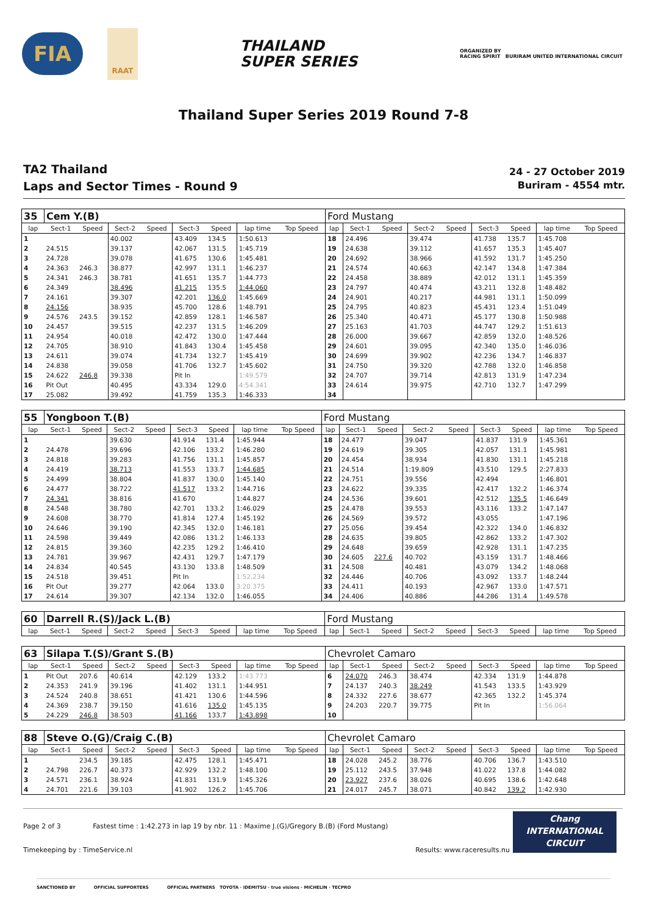FIA
RAAT
THAILAND
SUPER SERIES
ORGANIZED BY
RACING SPIRIT BURIRAM UNITED INTERNATIONAL CIRCUIT
Thailand Super Series 2019 Round 7-8
TA2 Thailand
Laps and Sector Times - Round 9
24 - 27 October 2019
Buriram - 4554 mtr.
| 35 | Cem Y.(B) | | | | | | | | Ford Mustang | | | | | | | | |
| lap | Sect-1 | Speed | Sect-2 | Speed | Sect-3 | Speed | lap time | Top Speed | lap | Sect-1 | Speed | Sect-2 | Speed | Sect-3 | Speed | lap time | Top Speed |
| 1 | | | 40.002 | | 43.409 | 134.5 | 1:50.613 | | 18 | 24.496 | | 39.474 | | 41.738 | 135.7 | 1:45.708 | |
| 2 | 24.515 | | 39.137 | | 42.067 | 131.5 | 1:45.719 | | 19 | 24.638 | | 39.112 | | 41.657 | 135.3 | 1:45.407 | |
| 3 | 24.728 | | 39.078 | | 41.675 | 130.6 | 1:45.481 | | 20 | 24.692 | | 38.966 | | 41.592 | 131.7 | 1:45.250 | |
| 4 | 24.363 | 246.3 | 38.877 | | 42.997 | 131.1 | 1:46.237 | | 21 | 24.574 | | 40.663 | | 42.147 | 134.8 | 1:47.384 | |
| 5 | 24.341 | 246.3 | 38.781 | | 41.651 | 135.7 | 1:44.773 | | 22 | 24.458 | | 38.889 | | 42.012 | 131.1 | 1:45.359 | |
| 6 | 24.349 | | 38.496 | | 41.215 | 135.5 | 1:44.060 | | 23 | 24.797 | | 40.474 | | 43.211 | 132.8 | 1:48.482 | |
| 7 | 24.161 | | 39.307 | | 42.201 | 136.0 | 1:45.669 | | 24 | 24.901 | | 40.217 | | 44.981 | 131.1 | 1:50.099 | |
| 8 | 24.156 | | 38.935 | | 45.700 | 128.6 | 1:48.791 | | 25 | 24.795 | | 40.823 | | 45.431 | 123.4 | 1:51.049 | |
| 9 | 24.576 | 243.5 | 39.152 | | 42.859 | 128.1 | 1:46.587 | | 26 | 25.340 | | 40.471 | | 45.177 | 130.8 | 1:50.988 | |
| 10 | 24.457 | | 39.515 | | 42.237 | 131.5 | 1:46.209 | | 27 | 25.163 | | 41.703 | | 44.747 | 129.2 | 1:51.613 | |
| 11 | 24.954 | | 40.018 | | 42.472 | 130.0 | 1:47.444 | | 28 | 26.000 | | 39.667 | | 42.859 | 132.0 | 1:48.526 | |
| 12 | 24.705 | | 38.910 | | 41.843 | 130.4 | 1:45.458 | | 29 | 24.601 | | 39.095 | | 42.340 | 135.0 | 1:46.036 | |
| 13 | 24.611 | | 39.074 | | 41.734 | 132.7 | 1:45.419 | | 30 | 24.699 | | 39.902 | | 42.236 | 134.7 | 1:46.837 | |
| 14 | 24.838 | | 39.058 | | 41.706 | 132.7 | 1:45.602 | | 31 | 24.750 | | 39.320 | | 42.788 | 132.0 | 1:46.858 | |
| 15 | 24.622 | 246.8 | 39.338 | | Pit In | | 1:49.579 | | 32 | 24.707 | | 39.714 | | 42.813 | 131.9 | 1:47.234 | |
| 16 | Pit Out | | 40.495 | | 43.334 | 129.0 | 4:54.341 | | 33 | 24.614 | | 39.975 | | 42.710 | 132.7 | 1:47.299 | |
| 17 | 25.082 | | 39.492 | | 41.759 | 135.3 | 1:46.333 | | 34 | | | | | | | | |
| 55 | Yongboon T.(B) | | | | | | | | Ford Mustang | | | | | | | | |
| lap | Sect-1 | Speed | Sect-2 | Speed | Sect-3 | Speed | lap time | Top Speed | lap | Sect-1 | Speed | Sect-2 | Speed | Sect-3 | Speed | lap time | Top Speed |
| 1 | | | 39.630 | | 41.914 | 131.4 | 1:45.944 | | 18 | 24.477 | | 39.047 | | 41.837 | 131.9 | 1:45.361 | |
| 2 | 24.478 | | 39.696 | | 42.106 | 133.2 | 1:46.280 | | 19 | 24.619 | | 39.305 | | 42.057 | 131.1 | 1:45.981 | |
| 3 | 24.818 | | 39.283 | | 41.756 | 131.1 | 1:45.857 | | 20 | 24.454 | | 38.934 | | 41.830 | 131.1 | 1:45.218 | |
| 4 | 24.419 | | 38.713 | | 41.553 | 133.7 | 1:44.685 | | 21 | 24.514 | | 1:19.809 | | 43.510 | 129.5 | 2:27.833 | |
| 5 | 24.499 | | 38.804 | | 41.837 | 130.0 | 1:45.140 | | 22 | 24.751 | | 39.556 | | 42.494 | | 1:46.801 | |
| 6 | 24.477 | | 38.722 | | 41.517 | 133.2 | 1:44.716 | | 23 | 24.622 | | 39.335 | | 42.417 | 132.2 | 1:46.374 | |
| 7 | 24.341 | | 38.816 | | 41.670 | | 1:44.827 | | 24 | 24.536 | | 39.601 | | 42.512 | 135.5 | 1:46.649 | |
| 8 | 24.548 | | 38.780 | | 42.701 | 133.2 | 1:46.029 | | 25 | 24.478 | | 39.553 | | 43.116 | 133.2 | 1:47.147 | |
| 9 | 24.608 | | 38.770 | | 41.814 | 127.4 | 1:45.192 | | 26 | 24.569 | | 39.572 | | 43.055 | | 1:47.196 | |
| 10 | 24.646 | | 39.190 | | 42.345 | 132.0 | 1:46.181 | | 27 | 25.056 | | 39.454 | | 42.322 | 134.0 | 1:46.832 | |
| 11 | 24.598 | | 39.449 | | 42.086 | 131.2 | 1:46.133 | | 28 | 24.635 | | 39.805 | | 42.862 | 133.2 | 1:47.302 | |
| 12 | 24.815 | | 39.360 | | 42.235 | 129.2 | 1:46.410 | | 29 | 24.648 | | 39.659 | | 42.928 | 131.1 | 1:47.235 | |
| 13 | 24.781 | | 39.967 | | 42.431 | 129.7 | 1:47.179 | | 30 | 24.605 | 227.6 | 40.702 | | 43.159 | 131.7 | 1:48.466 | |
| 14 | 24.834 | | 40.545 | | 43.130 | 133.8 | 1:48.509 | | 31 | 24.508 | | 40.481 | | 43.079 | 134.2 | 1:48.068 | |
| 15 | 24.518 | | 39.451 | | Pit In | | 1:52.234 | | 32 | 24.446 | | 40.706 | | 43.092 | 133.7 | 1:48.244 | |
| 16 | Pit Out | | 39.277 | | 42.064 | 133.0 | 3:20.375 | | 33 | 24.411 | | 40.193 | | 42.967 | 133.0 | 1:47.571 | |
| 17 | 24.614 | | 39.307 | | 42.134 | 132.0 | 1:46.055 | | 34 | 24.406 | | 40.886 | | 44.286 | 131.4 | 1:49.578 | |
| 60 | Darrell R.(S)/Jack L.(B) | | | | | | | | Ford Mustang | | | | | | | | |
| lap | Sect-1 | Speed | Sect-2 | Speed | Sect-3 | Speed | lap time | Top Speed | lap | Sect-1 | Speed | Sect-2 | Speed | Sect-3 | Speed | lap time | Top Speed |
| 63 | Silapa T.(S)/Grant S.(B) | | | | | | | | Chevrolet Camaro | | | | | | | | |
| lap | Sect-1 | Speed | Sect-2 | Speed | Sect-3 | Speed | lap time | Top Speed | lap | Sect-1 | Speed | Sect-2 | Speed | Sect-3 | Speed | lap time | Top Speed |
| 1 | Pit Out | 207.6 | 40.614 | | 42.129 | 133.2 | 1:43.773 | | 6 | 24.070 | 246.3 | 38.474 | | 42.334 | 131.9 | 1:44.878 | |
| 2 | 24.353 | 241.9 | 39.196 | | 41.402 | 131.1 | 1:44.951 | | 7 | 24.137 | 240.3 | 38.249 | | 41.543 | 133.5 | 1:43.929 | |
| 3 | 24.524 | 240.8 | 38.651 | | 41.421 | 130.6 | 1:44.596 | | 8 | 24.332 | 227.6 | 38.677 | | 42.365 | 132.2 | 1:45.374 | |
| 4 | 24.369 | 238.7 | 39.150 | | 41.616 | 135.0 | 1:45.135 | | 9 | 24.203 | 220.7 | 39.775 | | Pit In | | 1:56.064 | |
| 5 | 24.229 | 246.8 | 38.503 | | 41.166 | 133.7 | 1:43.898 | | 10 | | | | | | | | |
| 88 | Steve O.(G)/Craig C.(B) | | | | | | | | Chevrolet Camaro | | | | | | | | |
| lap | Sect-1 | Speed | Sect-2 | Speed | Sect-3 | Speed | lap time | Top Speed | lap | Sect-1 | Speed | Sect-2 | Speed | Sect-3 | Speed | lap time | Top Speed |
| 1 | | 234.5 | 39.185 | | 42.475 | 128.1 | 1:45.471 | | 18 | 24.028 | 245.2 | 38.776 | | 40.706 | 136.7 | 1:43.510 | |
| 2 | 24.798 | 226.7 | 40.373 | | 42.929 | 132.2 | 1:48.100 | | 19 | 25.112 | 243.5 | 37.948 | | 41.022 | 137.8 | 1:44.082 | |
| 3 | 24.571 | 236.1 | 38.924 | | 41.831 | 131.9 | 1:45.326 | | 20 | 23.927 | 237.6 | 38.026 | | 40.695 | 138.6 | 1:42.648 | |
| 4 | 24.701 | 221.6 | 39.103 | | 41.902 | 126.2 | 1:45.706 | | 21 | 24.017 | 245.7 | 38.071 | | 40.842 | 139.2 | 1:42.930 | |
Page 2 of 3 Fastest time : 1:42.273 in lap 19 by nbr. 11 : Maxime J.(G)/Gregory B.(B) (Ford Mustang)
Timekeeping by : TimeService.nl Results: www.raceresults.nu
Chang
INTERNATIONAL
CIRCUIT
SANCTIONED BY OFFICIAL SUPPORTERS OFFICIAL PARTNERS TOYOTA · IDEMITSU · true visions · MICHELIN · TECPRO